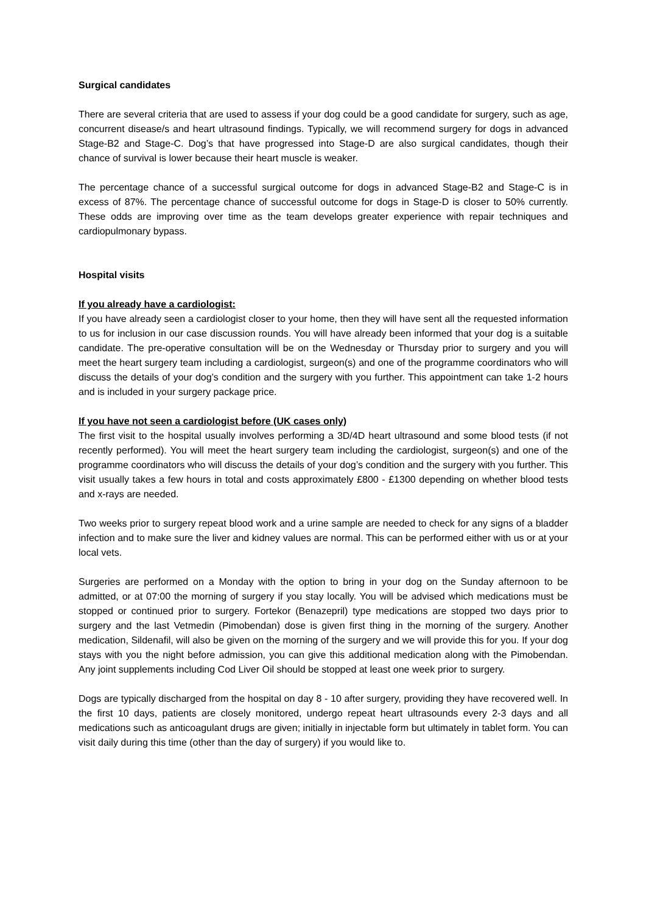Surgical candidates
There are several criteria that are used to assess if your dog could be a good candidate for surgery, such as age, concurrent disease/s and heart ultrasound findings. Typically, we will recommend surgery for dogs in advanced Stage-B2 and Stage-C. Dog’s that have progressed into Stage-D are also surgical candidates, though their chance of survival is lower because their heart muscle is weaker.
The percentage chance of a successful surgical outcome for dogs in advanced Stage-B2 and Stage-C is in excess of 87%. The percentage chance of successful outcome for dogs in Stage-D is closer to 50% currently. These odds are improving over time as the team develops greater experience with repair techniques and cardiopulmonary bypass.
Hospital visits
If you already have a cardiologist:
If you have already seen a cardiologist closer to your home, then they will have sent all the requested information to us for inclusion in our case discussion rounds. You will have already been informed that your dog is a suitable candidate. The pre-operative consultation will be on the Wednesday or Thursday prior to surgery and you will meet the heart surgery team including a cardiologist, surgeon(s) and one of the programme coordinators who will discuss the details of your dog’s condition and the surgery with you further. This appointment can take 1-2 hours and is included in your surgery package price.
If you have not seen a cardiologist before (UK cases only)
The first visit to the hospital usually involves performing a 3D/4D heart ultrasound and some blood tests (if not recently performed). You will meet the heart surgery team including the cardiologist, surgeon(s) and one of the programme coordinators who will discuss the details of your dog’s condition and the surgery with you further. This visit usually takes a few hours in total and costs approximately £800 - £1300 depending on whether blood tests and x-rays are needed.
Two weeks prior to surgery repeat blood work and a urine sample are needed to check for any signs of a bladder infection and to make sure the liver and kidney values are normal. This can be performed either with us or at your local vets.
Surgeries are performed on a Monday with the option to bring in your dog on the Sunday afternoon to be admitted, or at 07:00 the morning of surgery if you stay locally. You will be advised which medications must be stopped or continued prior to surgery. Fortekor (Benazepril) type medications are stopped two days prior to surgery and the last Vetmedin (Pimobendan) dose is given first thing in the morning of the surgery. Another medication, Sildenafil, will also be given on the morning of the surgery and we will provide this for you. If your dog stays with you the night before admission, you can give this additional medication along with the Pimobendan. Any joint supplements including Cod Liver Oil should be stopped at least one week prior to surgery.
Dogs are typically discharged from the hospital on day 8 - 10 after surgery, providing they have recovered well. In the first 10 days, patients are closely monitored, undergo repeat heart ultrasounds every 2-3 days and all medications such as anticoagulant drugs are given; initially in injectable form but ultimately in tablet form. You can visit daily during this time (other than the day of surgery) if you would like to.